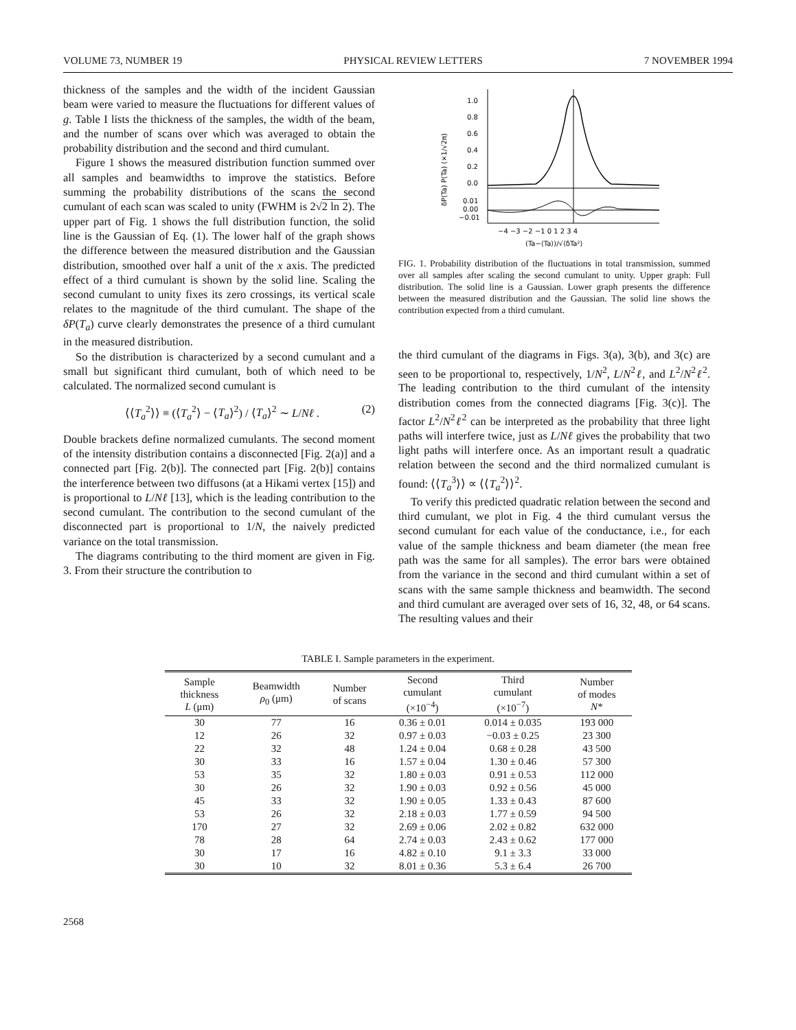VOLUME 73, NUMBER 19 PHYSICAL REVIEW LETTERS 7 NOVEMBER 1994
thickness of the samples and the width of the incident Gaussian beam were varied to measure the fluctuations for different values of g. Table I lists the thickness of the samples, the width of the beam, and the number of scans over which was averaged to obtain the probability distribution and the second and third cumulant.
Figure 1 shows the measured distribution function summed over all samples and beamwidths to improve the statistics. Before summing the probability distributions of the scans the second cumulant of each scan was scaled to unity (FWHM is 2√2 ln 2). The upper part of Fig. 1 shows the full distribution function, the solid line is the Gaussian of Eq. (1). The lower half of the graph shows the difference between the measured distribution and the Gaussian distribution, smoothed over half a unit of the x axis. The predicted effect of a third cumulant is shown by the solid line. Scaling the second cumulant to unity fixes its zero crossings, its vertical scale relates to the magnitude of the third cumulant. The shape of the δP(T<sub>a</sub>) curve clearly demonstrates the presence of a third cumulant in the measured distribution.
So the distribution is characterized by a second cumulant and a small but significant third cumulant, both of which need to be calculated. The normalized second cumulant is
⟨⟨T<sub>a</sub><sup>2</sup>⟩⟩ ≡ (⟨T<sub>a</sub><sup>2</sup>⟩ − ⟨T<sub>a</sub>⟩<sup>2</sup>) / ⟨T<sub>a</sub>⟩<sup>2</sup> ∼ L/Nℓ . (2)
Double brackets define normalized cumulants. The second moment of the intensity distribution contains a disconnected [Fig. 2(a)] and a connected part [Fig. 2(b)]. The connected part [Fig. 2(b)] contains the interference between two diffusons (at a Hikami vertex [15]) and is proportional to L/Nℓ [13], which is the leading contribution to the second cumulant. The contribution to the second cumulant of the disconnected part is proportional to 1/N, the naively predicted variance on the total transmission.
The diagrams contributing to the third moment are given in Fig. 3. From their structure the contribution to
1.0
0.8
0.6
0.4
0.2
0.0
0.01
0.00
−0.01
−4 −3 −2 −1 0 1 2 3 4
(Ta−⟨Ta⟩)/√⟨δTa²⟩
δP(Ta) P(Ta) (×1/√2π)
FIG. 1. Probability distribution of the fluctuations in total transmission, summed over all samples after scaling the second cumulant to unity. Upper graph: Full distribution. The solid line is a Gaussian. Lower graph presents the difference between the measured distribution and the Gaussian. The solid line shows the contribution expected from a third cumulant.
the third cumulant of the diagrams in Figs. 3(a), 3(b), and 3(c) are seen to be proportional to, respectively, 1/N<sup>2</sup>, L/N<sup>2</sup>ℓ, and L<sup>2</sup>/N<sup>2</sup>ℓ<sup>2</sup>. The leading contribution to the third cumulant of the intensity distribution comes from the connected diagrams [Fig. 3(c)]. The factor L<sup>2</sup>/N<sup>2</sup>ℓ<sup>2</sup> can be interpreted as the probability that three light paths will interfere twice, just as L/Nℓ gives the probability that two light paths will interfere once. As an important result a quadratic relation between the second and the third normalized cumulant is found: ⟨⟨T<sub>a</sub><sup>3</sup>⟩⟩ ∝ ⟨⟨T<sub>a</sub><sup>2</sup>⟩⟩<sup>2</sup>.
To verify this predicted quadratic relation between the second and third cumulant, we plot in Fig. 4 the third cumulant versus the second cumulant for each value of the conductance, i.e., for each value of the sample thickness and beam diameter (the mean free path was the same for all samples). The error bars were obtained from the variance in the second and third cumulant within a set of scans with the same sample thickness and beamwidth. The second and third cumulant are averaged over sets of 16, 32, 48, or 64 scans. The resulting values and their
TABLE I. Sample parameters in the experiment.
| Sample thickness L (μm) | Beamwidth ρ<sub>0</sub> (μm) | Number of scans | Second cumulant (×10<sup>−4</sup>) | Third cumulant (×10<sup>−7</sup>) | Number of modes N * |
| --- | --- | --- | --- | --- | --- |
| 30 | 77 | 16 | 0.36 ± 0.01 | 0.014 ± 0.035 | 193 000 |
| 12 | 26 | 32 | 0.97 ± 0.03 | −0.03 ± 0.25 | 23 300 |
| 22 | 32 | 48 | 1.24 ± 0.04 | 0.68 ± 0.28 | 43 500 |
| 30 | 33 | 16 | 1.57 ± 0.04 | 1.30 ± 0.46 | 57 300 |
| 53 | 35 | 32 | 1.80 ± 0.03 | 0.91 ± 0.53 | 112 000 |
| 30 | 26 | 32 | 1.90 ± 0.03 | 0.92 ± 0.56 | 45 000 |
| 45 | 33 | 32 | 1.90 ± 0.05 | 1.33 ± 0.43 | 87 600 |
| 53 | 26 | 32 | 2.18 ± 0.03 | 1.77 ± 0.59 | 94 500 |
| 170 | 27 | 32 | 2.69 ± 0.06 | 2.02 ± 0.82 | 632 000 |
| 78 | 28 | 64 | 2.74 ± 0.03 | 2.43 ± 0.62 | 177 000 |
| 30 | 17 | 16 | 4.82 ± 0.10 | 9.1 ± 3.3 | 33 000 |
| 30 | 10 | 32 | 8.01 ± 0.36 | 5.3 ± 6.4 | 26 700 |
2568